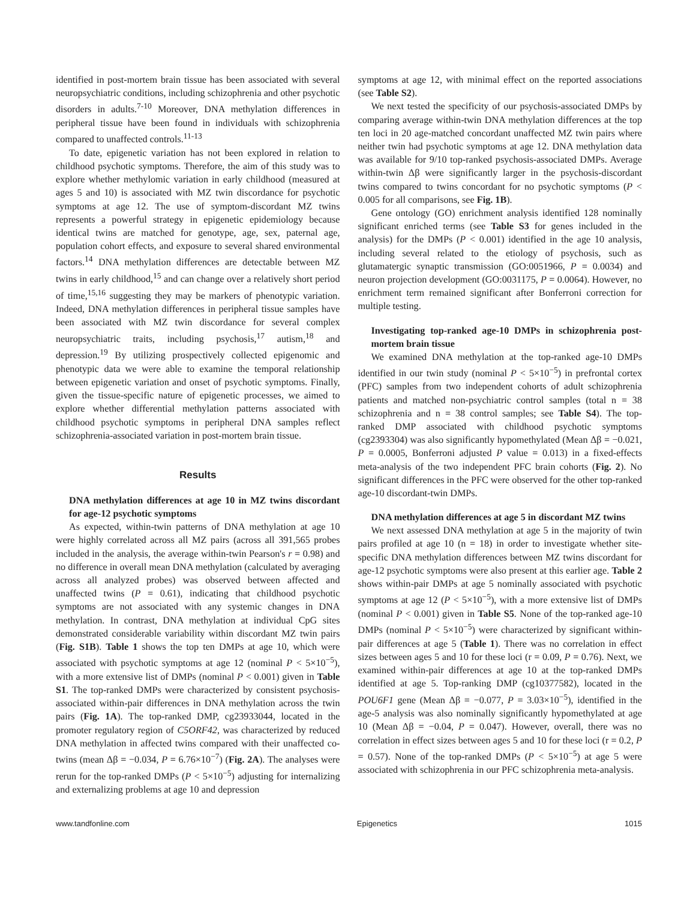identified in post-mortem brain tissue has been associated with several neuropsychiatric conditions, including schizophrenia and other psychotic disorders in adults.<sup>7-10</sup> Moreover, DNA methylation differences in peripheral tissue have been found in individuals with schizophrenia compared to unaffected controls.<sup>11-13</sup>
To date, epigenetic variation has not been explored in relation to childhood psychotic symptoms. Therefore, the aim of this study was to explore whether methylomic variation in early childhood (measured at ages 5 and 10) is associated with MZ twin discordance for psychotic symptoms at age 12. The use of symptom-discordant MZ twins represents a powerful strategy in epigenetic epidemiology because identical twins are matched for genotype, age, sex, paternal age, population cohort effects, and exposure to several shared environmental factors.<sup>14</sup> DNA methylation differences are detectable between MZ twins in early childhood,<sup>15</sup> and can change over a relatively short period of time,<sup>15,16</sup> suggesting they may be markers of phenotypic variation. Indeed, DNA methylation differences in peripheral tissue samples have been associated with MZ twin discordance for several complex neuropsychiatric traits, including psychosis,<sup>17</sup> autism,<sup>18</sup> and depression.<sup>19</sup> By utilizing prospectively collected epigenomic and phenotypic data we were able to examine the temporal relationship between epigenetic variation and onset of psychotic symptoms. Finally, given the tissue-specific nature of epigenetic processes, we aimed to explore whether differential methylation patterns associated with childhood psychotic symptoms in peripheral DNA samples reflect schizophrenia-associated variation in post-mortem brain tissue.
Results
DNA methylation differences at age 10 in MZ twins discordant for age-12 psychotic symptoms
As expected, within-twin patterns of DNA methylation at age 10 were highly correlated across all MZ pairs (across all 391,565 probes included in the analysis, the average within-twin Pearson's r = 0.98) and no difference in overall mean DNA methylation (calculated by averaging across all analyzed probes) was observed between affected and unaffected twins (P = 0.61), indicating that childhood psychotic symptoms are not associated with any systemic changes in DNA methylation. In contrast, DNA methylation at individual CpG sites demonstrated considerable variability within discordant MZ twin pairs (Fig. S1B). Table 1 shows the top ten DMPs at age 10, which were associated with psychotic symptoms at age 12 (nominal P < 5×10<sup>−5</sup>), with a more extensive list of DMPs (nominal P < 0.001) given in Table S1. The top-ranked DMPs were characterized by consistent psychosis-associated within-pair differences in DNA methylation across the twin pairs (Fig. 1A). The top-ranked DMP, cg23933044, located in the promoter regulatory region of C5ORF42, was characterized by reduced DNA methylation in affected twins compared with their unaffected co-twins (mean Δβ = −0.034, P = 6.76×10<sup>−7</sup>) (Fig. 2A). The analyses were rerun for the top-ranked DMPs (P < 5×10<sup>−5</sup>) adjusting for internalizing and externalizing problems at age 10 and depression
symptoms at age 12, with minimal effect on the reported associations (see Table S2).
We next tested the specificity of our psychosis-associated DMPs by comparing average within-twin DNA methylation differences at the top ten loci in 20 age-matched concordant unaffected MZ twin pairs where neither twin had psychotic symptoms at age 12. DNA methylation data was available for 9/10 top-ranked psychosis-associated DMPs. Average within-twin Δβ were significantly larger in the psychosis-discordant twins compared to twins concordant for no psychotic symptoms (P < 0.005 for all comparisons, see Fig. 1B).
Gene ontology (GO) enrichment analysis identified 128 nominally significant enriched terms (see Table S3 for genes included in the analysis) for the DMPs (P < 0.001) identified in the age 10 analysis, including several related to the etiology of psychosis, such as glutamatergic synaptic transmission (GO:0051966, P = 0.0034) and neuron projection development (GO:0031175, P = 0.0064). However, no enrichment term remained significant after Bonferroni correction for multiple testing.
Investigating top-ranked age-10 DMPs in schizophrenia post-mortem brain tissue
We examined DNA methylation at the top-ranked age-10 DMPs identified in our twin study (nominal P < 5×10<sup>−5</sup>) in prefrontal cortex (PFC) samples from two independent cohorts of adult schizophrenia patients and matched non-psychiatric control samples (total n = 38 schizophrenia and n = 38 control samples; see Table S4). The top-ranked DMP associated with childhood psychotic symptoms (cg2393304) was also significantly hypomethylated (Mean Δβ = −0.021, P = 0.0005, Bonferroni adjusted P value = 0.013) in a fixed-effects meta-analysis of the two independent PFC brain cohorts (Fig. 2). No significant differences in the PFC were observed for the other top-ranked age-10 discordant-twin DMPs.
DNA methylation differences at age 5 in discordant MZ twins
We next assessed DNA methylation at age 5 in the majority of twin pairs profiled at age 10 (n = 18) in order to investigate whether site-specific DNA methylation differences between MZ twins discordant for age-12 psychotic symptoms were also present at this earlier age. Table 2 shows within-pair DMPs at age 5 nominally associated with psychotic symptoms at age 12 (P < 5×10<sup>−5</sup>), with a more extensive list of DMPs (nominal P < 0.001) given in Table S5. None of the top-ranked age-10 DMPs (nominal P < 5×10<sup>−5</sup>) were characterized by significant within-pair differences at age 5 (Table 1). There was no correlation in effect sizes between ages 5 and 10 for these loci (r = 0.09, P = 0.76). Next, we examined within-pair differences at age 10 at the top-ranked DMPs identified at age 5. Top-ranking DMP (cg10377582), located in the POU6F1 gene (Mean Δβ = −0.077, P = 3.03×10<sup>−5</sup>), identified in the age-5 analysis was also nominally significantly hypomethylated at age 10 (Mean Δβ = −0.04, P = 0.047). However, overall, there was no correlation in effect sizes between ages 5 and 10 for these loci (r = 0.2, P = 0.57). None of the top-ranked DMPs (P < 5×10<sup>−5</sup>) at age 5 were associated with schizophrenia in our PFC schizophrenia meta-analysis.
www.tandfonline.com Epigenetics 1015